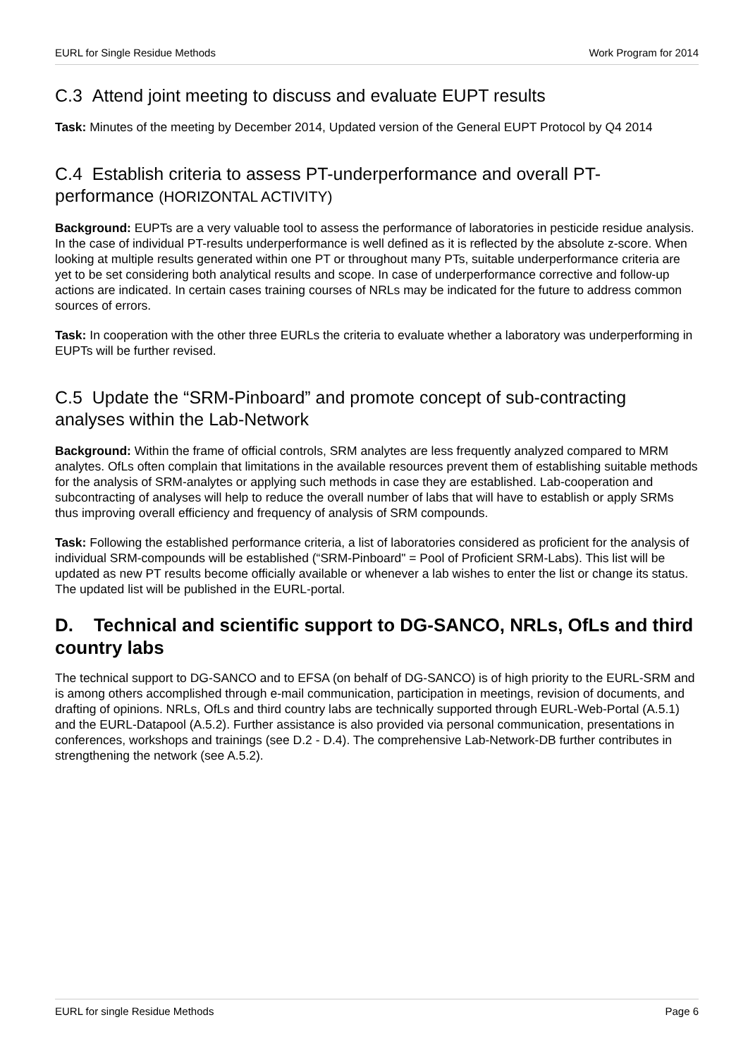EURL for Single Residue Methods Work Program for 2014
C.3 Attend joint meeting to discuss and evaluate EUPT results
Task: Minutes of the meeting by December 2014, Updated version of the General EUPT Protocol by Q4 2014
C.4 Establish criteria to assess PT-underperformance and overall PT-performance (HORIZONTAL ACTIVITY)
Background: EUPTs are a very valuable tool to assess the performance of laboratories in pesticide residue analysis. In the case of individual PT-results underperformance is well defined as it is reflected by the absolute z-score. When looking at multiple results generated within one PT or throughout many PTs, suitable underperformance criteria are yet to be set considering both analytical results and scope. In case of underperformance corrective and follow-up actions are indicated. In certain cases training courses of NRLs may be indicated for the future to address common sources of errors.
Task: In cooperation with the other three EURLs the criteria to evaluate whether a laboratory was underperforming in EUPTs will be further revised.
C.5 Update the “SRM-Pinboard” and promote concept of sub-contracting analyses within the Lab-Network
Background: Within the frame of official controls, SRM analytes are less frequently analyzed compared to MRM analytes. OfLs often complain that limitations in the available resources prevent them of establishing suitable methods for the analysis of SRM-analytes or applying such methods in case they are established. Lab-cooperation and subcontracting of analyses will help to reduce the overall number of labs that will have to establish or apply SRMs thus improving overall efficiency and frequency of analysis of SRM compounds.
Task: Following the established performance criteria, a list of laboratories considered as proficient for the analysis of individual SRM-compounds will be established (“SRM-Pinboard" = Pool of Proficient SRM-Labs). This list will be updated as new PT results become officially available or whenever a lab wishes to enter the list or change its status. The updated list will be published in the EURL-portal.
D. Technical and scientific support to DG-SANCO, NRLs, OfLs and third country labs
The technical support to DG-SANCO and to EFSA (on behalf of DG-SANCO) is of high priority to the EURL-SRM and is among others accomplished through e-mail communication, participation in meetings, revision of documents, and drafting of opinions. NRLs, OfLs and third country labs are technically supported through EURL-Web-Portal (A.5.1) and the EURL-Datapool (A.5.2). Further assistance is also provided via personal communication, presentations in conferences, workshops and trainings (see D.2 - D.4). The comprehensive Lab-Network-DB further contributes in strengthening the network (see A.5.2).
EURL for single Residue Methods Page 6